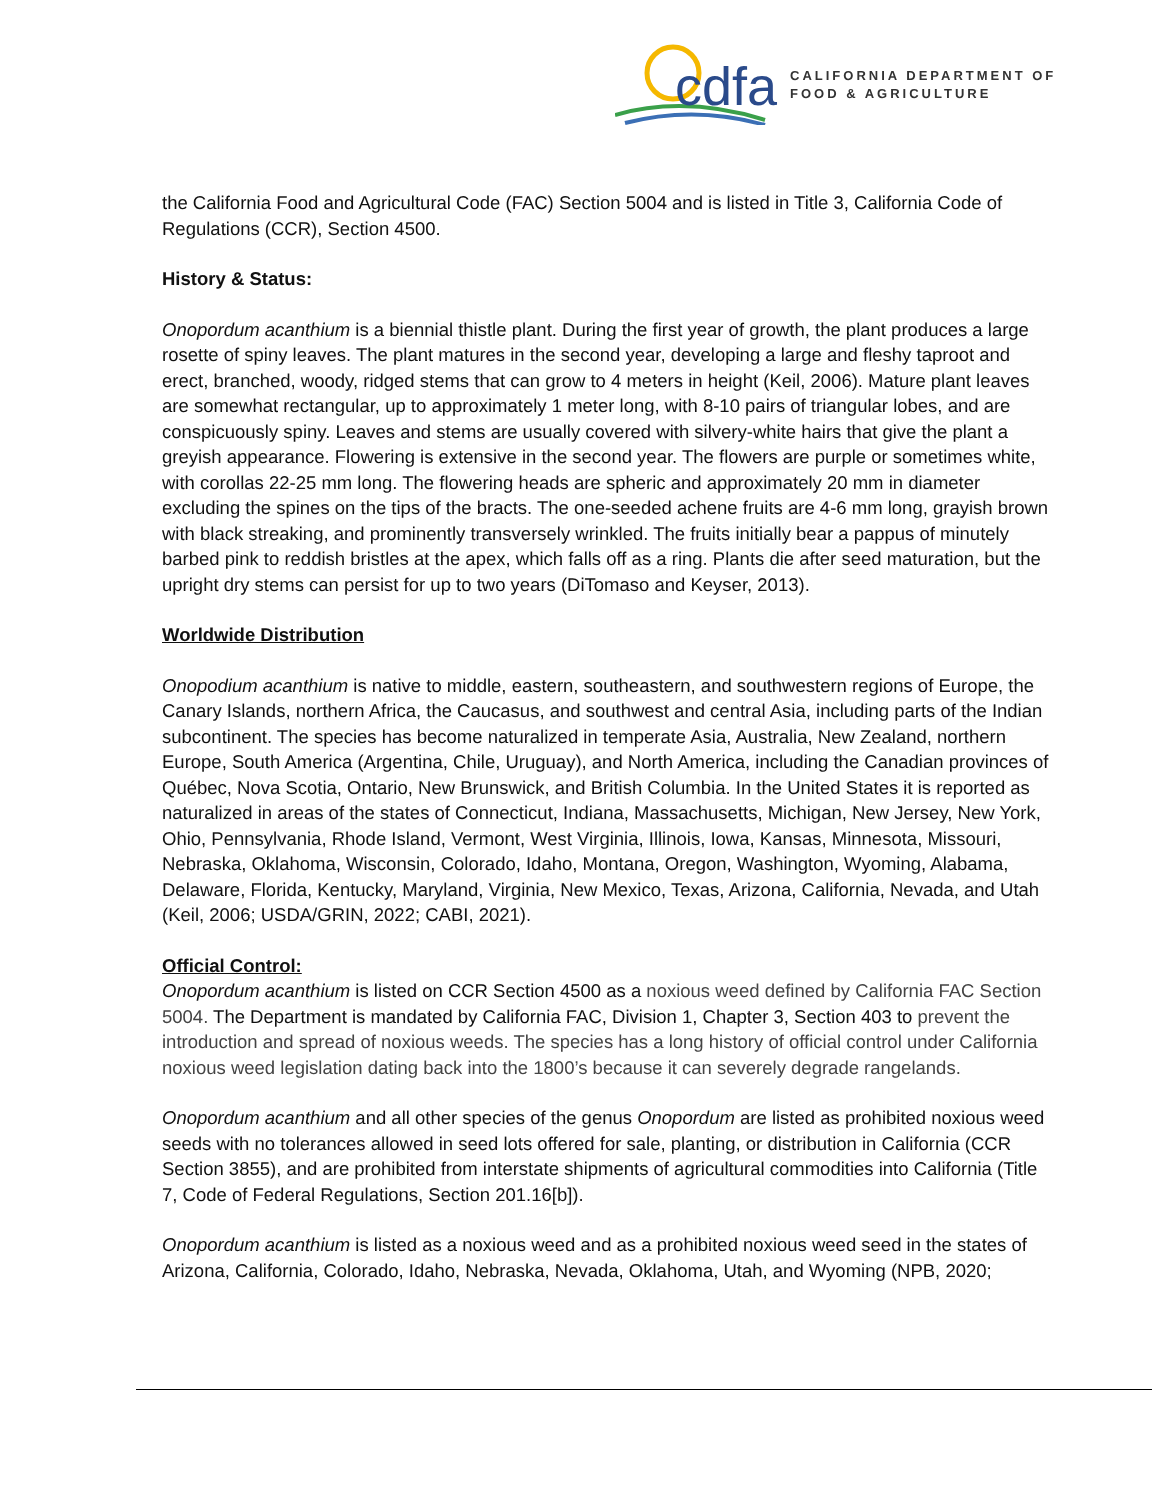cdfa
CALIFORNIA DEPARTMENT OF
FOOD & AGRICULTURE
the California Food and Agricultural Code (FAC) Section 5004 and is listed in Title 3, California Code of Regulations (CCR), Section 4500.
History & Status:
Onopordum acanthium is a biennial thistle plant. During the first year of growth, the plant produces a large rosette of spiny leaves. The plant matures in the second year, developing a large and fleshy taproot and erect, branched, woody, ridged stems that can grow to 4 meters in height (Keil, 2006). Mature plant leaves are somewhat rectangular, up to approximately 1 meter long, with 8-10 pairs of triangular lobes, and are conspicuously spiny. Leaves and stems are usually covered with silvery-white hairs that give the plant a greyish appearance. Flowering is extensive in the second year. The flowers are purple or sometimes white, with corollas 22-25 mm long. The flowering heads are spheric and approximately 20 mm in diameter excluding the spines on the tips of the bracts. The one-seeded achene fruits are 4-6 mm long, grayish brown with black streaking, and prominently transversely wrinkled. The fruits initially bear a pappus of minutely barbed pink to reddish bristles at the apex, which falls off as a ring. Plants die after seed maturation, but the upright dry stems can persist for up to two years (DiTomaso and Keyser, 2013).
Worldwide Distribution
Onopodium acanthium is native to middle, eastern, southeastern, and southwestern regions of Europe, the Canary Islands, northern Africa, the Caucasus, and southwest and central Asia, including parts of the Indian subcontinent. The species has become naturalized in temperate Asia, Australia, New Zealand, northern Europe, South America (Argentina, Chile, Uruguay), and North America, including the Canadian provinces of Québec, Nova Scotia, Ontario, New Brunswick, and British Columbia. In the United States it is reported as naturalized in areas of the states of Connecticut, Indiana, Massachusetts, Michigan, New Jersey, New York, Ohio, Pennsylvania, Rhode Island, Vermont, West Virginia, Illinois, Iowa, Kansas, Minnesota, Missouri, Nebraska, Oklahoma, Wisconsin, Colorado, Idaho, Montana, Oregon, Washington, Wyoming, Alabama, Delaware, Florida, Kentucky, Maryland, Virginia, New Mexico, Texas, Arizona, California, Nevada, and Utah (Keil, 2006; USDA/GRIN, 2022; CABI, 2021).
Official Control:
Onopordum acanthium is listed on CCR Section 4500 as a noxious weed defined by California FAC Section 5004. The Department is mandated by California FAC, Division 1, Chapter 3, Section 403 to prevent the introduction and spread of noxious weeds. The species has a long history of official control under California noxious weed legislation dating back into the 1800’s because it can severely degrade rangelands.
Onopordum acanthium and all other species of the genus Onopordum are listed as prohibited noxious weed seeds with no tolerances allowed in seed lots offered for sale, planting, or distribution in California (CCR Section 3855), and are prohibited from interstate shipments of agricultural commodities into California (Title 7, Code of Federal Regulations, Section 201.16[b]).
Onopordum acanthium is listed as a noxious weed and as a prohibited noxious weed seed in the states of Arizona, California, Colorado, Idaho, Nebraska, Nevada, Oklahoma, Utah, and Wyoming (NPB, 2020;